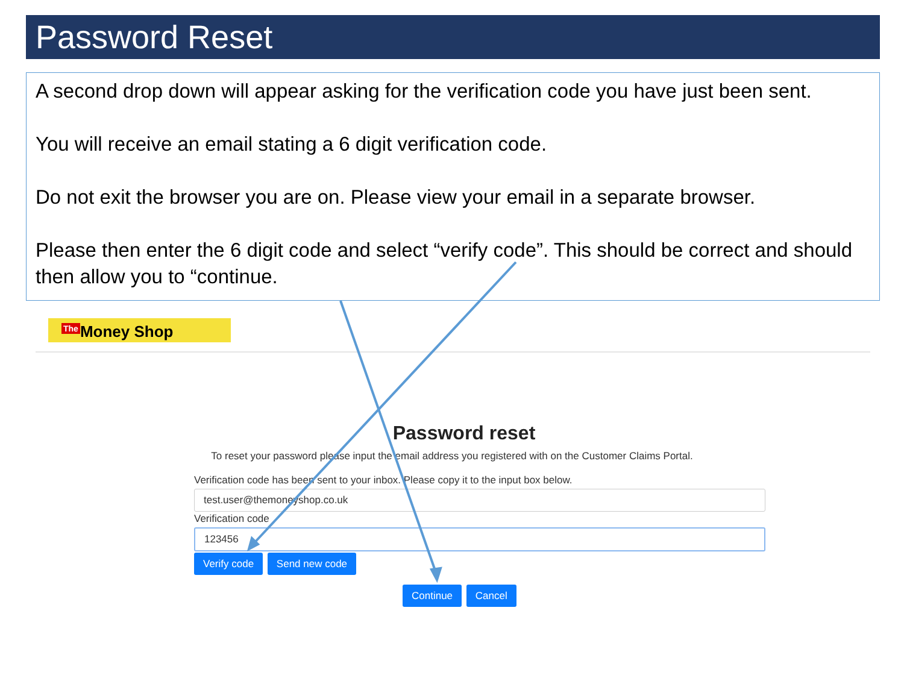Password Reset
A second drop down will appear asking for the verification code you have just been sent.
You will receive an email stating a 6 digit verification code.
Do not exit the browser you are on. Please view your email in a separate browser.
Please then enter the 6 digit code and select “verify code”. This should be correct and should then allow you to “continue.
The Money Shop
Password reset
To reset your password please input the email address you registered with on the Customer Claims Portal.
Verification code has been sent to your inbox. Please copy it to the input box below.
test.user@themoneyshop.co.uk
Verification code
123456
Verify code Send new code
Continue Cancel